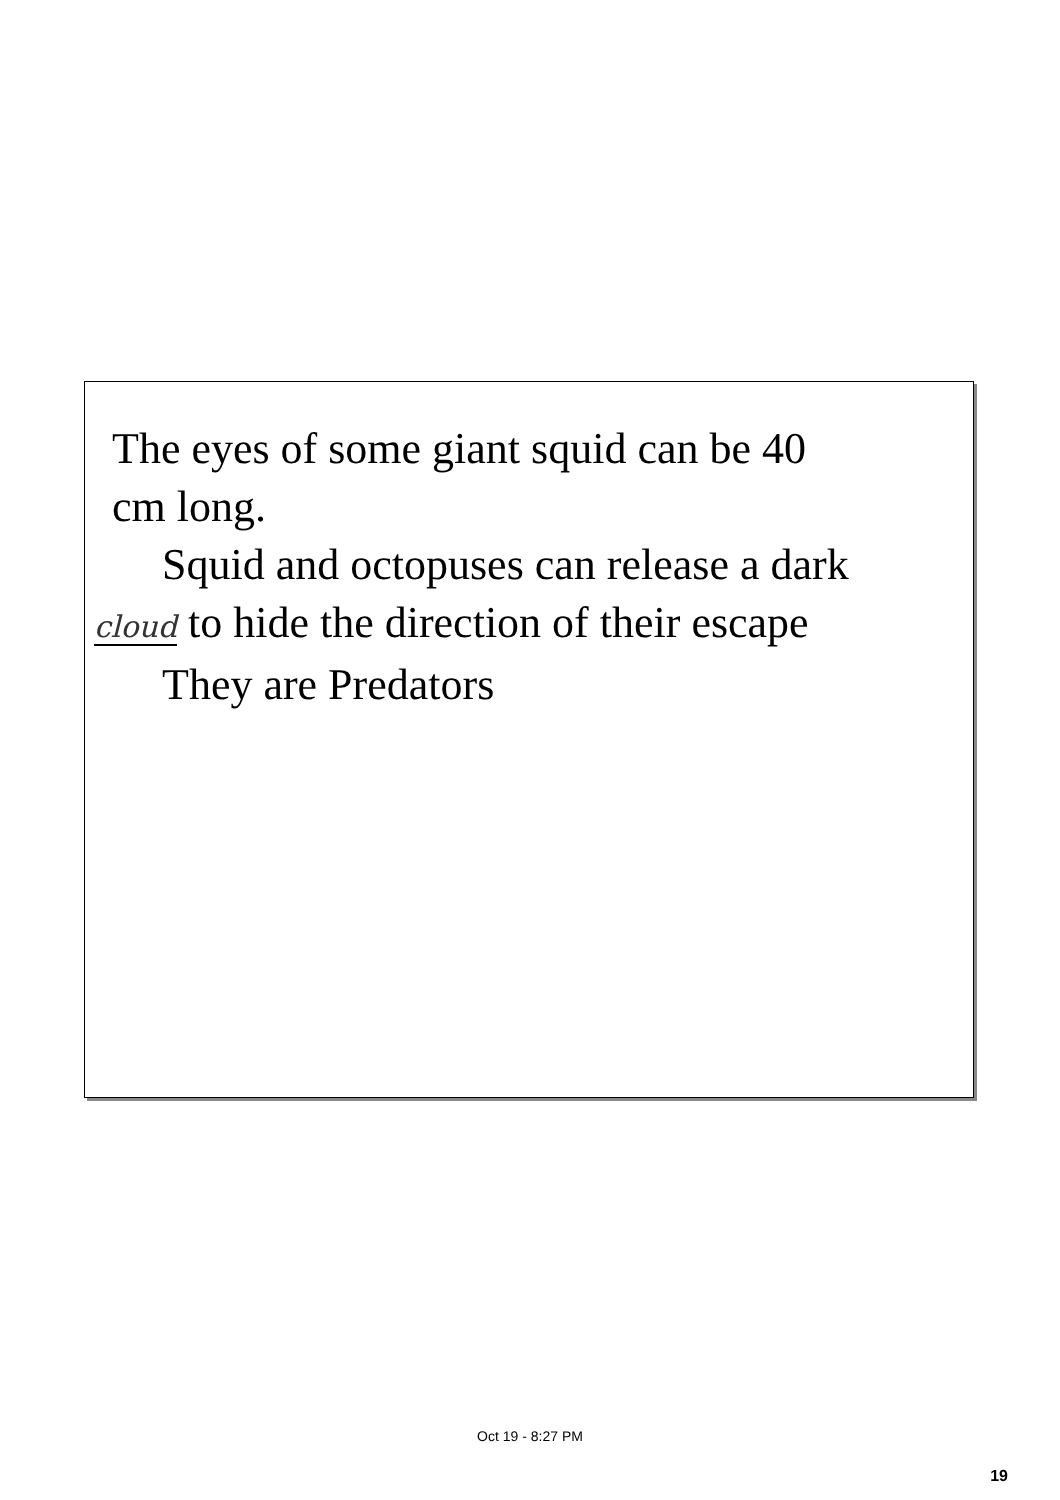The eyes of some giant squid can be 40
cm long.
Squid and octopuses can release a dark
cloud to hide the direction of their escape
They are Predators
Oct 19 - 8:27 PM
19